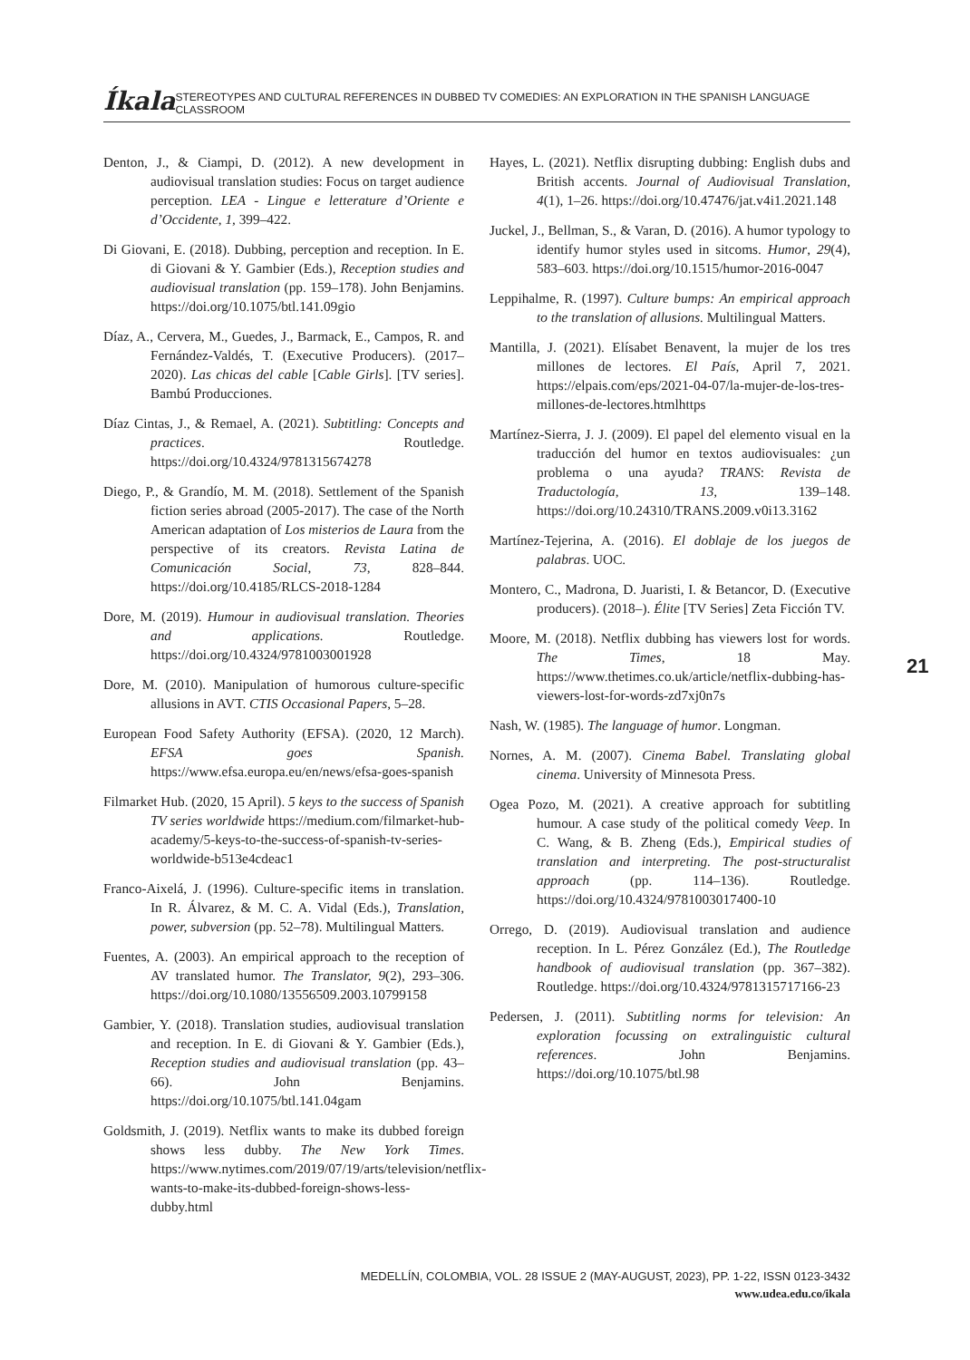Íkala STEREOTYPES AND CULTURAL REFERENCES IN DUBBED TV COMEDIES: AN EXPLORATION IN THE SPANISH LANGUAGE CLASSROOM
Denton, J., & Ciampi, D. (2012). A new development in audiovisual translation studies: Focus on target audience perception. LEA - Lingue e letterature d’Oriente e d’Occidente, 1, 399–422.
Di Giovani, E. (2018). Dubbing, perception and reception. In E. di Giovani & Y. Gambier (Eds.), Reception studies and audiovisual translation (pp. 159–178). John Benjamins. https://doi.org/10.1075/btl.141.09gio
Díaz, A., Cervera, M., Guedes, J., Barmack, E., Campos, R. and Fernández-Valdés, T. (Executive Producers). (2017–2020). Las chicas del cable [Cable Girls]. [TV series]. Bambú Producciones.
Díaz Cintas, J., & Remael, A. (2021). Subtitling: Concepts and practices. Routledge. https://doi.org/10.4324/9781315674278
Diego, P., & Grandío, M. M. (2018). Settlement of the Spanish fiction series abroad (2005-2017). The case of the North American adaptation of Los misterios de Laura from the perspective of its creators. Revista Latina de Comunicación Social, 73, 828–844. https://doi.org/10.4185/RLCS-2018-1284
Dore, M. (2019). Humour in audiovisual translation. Theories and applications. Routledge. https://doi.org/10.4324/9781003001928
Dore, M. (2010). Manipulation of humorous culture-specific allusions in AVT. CTIS Occasional Papers, 5–28.
European Food Safety Authority (EFSA). (2020, 12 March). EFSA goes Spanish. https://www.efsa.europa.eu/en/news/efsa-goes-spanish
Filmarket Hub. (2020, 15 April). 5 keys to the success of Spanish TV series worldwide https://medium.com/filmarket-hub-academy/5-keys-to-the-success-of-spanish-tv-series-worldwide-b513e4cdeac1
Franco-Aixelá, J. (1996). Culture-specific items in translation. In R. Álvarez, & M. C. A. Vidal (Eds.), Translation, power, subversion (pp. 52–78). Multilingual Matters.
Fuentes, A. (2003). An empirical approach to the reception of AV translated humor. The Translator, 9(2), 293–306. https://doi.org/10.1080/13556509.2003.10799158
Gambier, Y. (2018). Translation studies, audiovisual translation and reception. In E. di Giovani & Y. Gambier (Eds.), Reception studies and audiovisual translation (pp. 43–66). John Benjamins. https://doi.org/10.1075/btl.141.04gam
Goldsmith, J. (2019). Netflix wants to make its dubbed foreign shows less dubby. The New York Times. https://www.nytimes.com/2019/07/19/arts/television/netflix-wants-to-make-its-dubbed-foreign-shows-less-dubby.html
Hayes, L. (2021). Netflix disrupting dubbing: English dubs and British accents. Journal of Audiovisual Translation, 4(1), 1–26. https://doi.org/10.47476/jat.v4i1.2021.148
Juckel, J., Bellman, S., & Varan, D. (2016). A humor typology to identify humor styles used in sitcoms. Humor, 29(4), 583–603. https://doi.org/10.1515/humor-2016-0047
Leppihalme, R. (1997). Culture bumps: An empirical approach to the translation of allusions. Multilingual Matters.
Mantilla, J. (2021). Elísabet Benavent, la mujer de los tres millones de lectores. El País, April 7, 2021. https://elpais.com/eps/2021-04-07/la-mujer-de-los-tres-millones-de-lectores.htmlhttps
Martínez-Sierra, J. J. (2009). El papel del elemento visual en la traducción del humor en textos audiovisuales: ¿un problema o una ayuda? TRANS: Revista de Traductología, 13, 139–148. https://doi.org/10.24310/TRANS.2009.v0i13.3162
Martínez-Tejerina, A. (2016). El doblaje de los juegos de palabras. UOC.
Montero, C., Madrona, D. Juaristi, I. & Betancor, D. (Executive producers). (2018–). Élite [TV Series] Zeta Ficción TV.
Moore, M. (2018). Netflix dubbing has viewers lost for words. The Times, 18 May. https://www.thetimes.co.uk/article/netflix-dubbing-has-viewers-lost-for-words-zd7xj0n7s
Nash, W. (1985). The language of humor. Longman.
Nornes, A. M. (2007). Cinema Babel. Translating global cinema. University of Minnesota Press.
Ogea Pozo, M. (2021). A creative approach for subtitling humour. A case study of the political comedy Veep. In C. Wang, & B. Zheng (Eds.), Empirical studies of translation and interpreting. The post-structuralist approach (pp. 114–136). Routledge. https://doi.org/10.4324/9781003017400-10
Orrego, D. (2019). Audiovisual translation and audience reception. In L. Pérez González (Ed.), The Routledge handbook of audiovisual translation (pp. 367–382). Routledge. https://doi.org/10.4324/9781315717166-23
Pedersen, J. (2011). Subtitling norms for television: An exploration focussing on extralinguistic cultural references. John Benjamins. https://doi.org/10.1075/btl.98
21
MEDELLÍN, COLOMBIA, VOL. 28 ISSUE 2 (MAY-AUGUST, 2023), PP. 1-22, ISSN 0123-3432
www.udea.edu.co/ikala